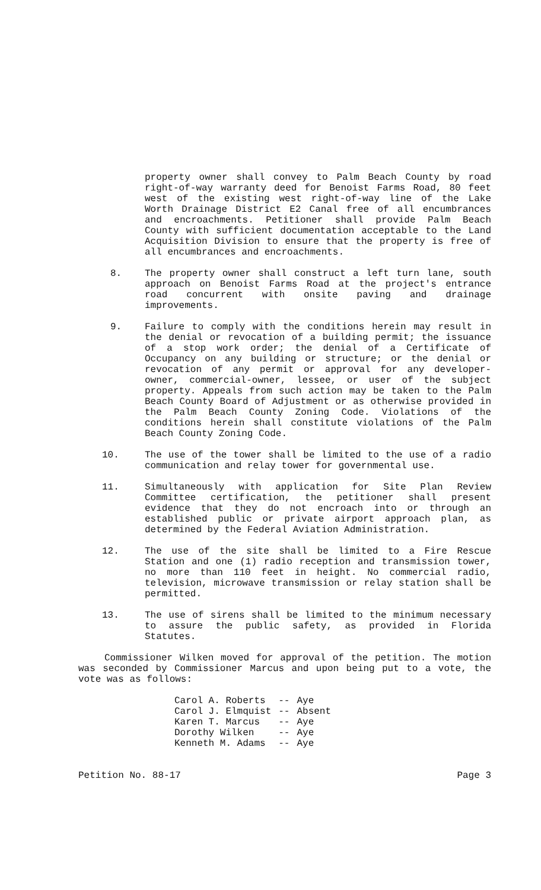property owner shall convey to Palm Beach County by road right-of-way warranty deed for Benoist Farms Road, 80 feet west of the existing west right-of-way line of the Lake Worth Drainage District E2 Canal free of all encumbrances and encroachments. Petitioner shall provide Palm Beach County with sufficient documentation acceptable to the Land Acquisition Division to ensure that the property is free of all encumbrances and encroachments.
8. The property owner shall construct a left turn lane, south approach on Benoist Farms Road at the project's entrance road concurrent with onsite paving and drainage improvements.
9. Failure to comply with the conditions herein may result in the denial or revocation of a building permit; the issuance of a stop work order; the denial of a Certificate of Occupancy on any building or structure; or the denial or revocation of any permit or approval for any developer-owner, commercial-owner, lessee, or user of the subject property. Appeals from such action may be taken to the Palm Beach County Board of Adjustment or as otherwise provided in the Palm Beach County Zoning Code. Violations of the conditions herein shall constitute violations of the Palm Beach County Zoning Code.
10. The use of the tower shall be limited to the use of a radio communication and relay tower for governmental use.
11. Simultaneously with application for Site Plan Review Committee certification, the petitioner shall present evidence that they do not encroach into or through an established public or private airport approach plan, as determined by the Federal Aviation Administration.
12. The use of the site shall be limited to a Fire Rescue Station and one (1) radio reception and transmission tower, no more than 110 feet in height. No commercial radio, television, microwave transmission or relay station shall be permitted.
13. The use of sirens shall be limited to the minimum necessary to assure the public safety, as provided in Florida Statutes.
Commissioner Wilken moved for approval of the petition. The motion was seconded by Commissioner Marcus and upon being put to a vote, the vote was as follows:
| Carol A. Roberts | -- | Aye |
| Carol J. Elmquist | -- | Absent |
| Karen T. Marcus | -- | Aye |
| Dorothy Wilken | -- | Aye |
| Kenneth M. Adams | -- | Aye |
Petition No. 88-17 Page 3